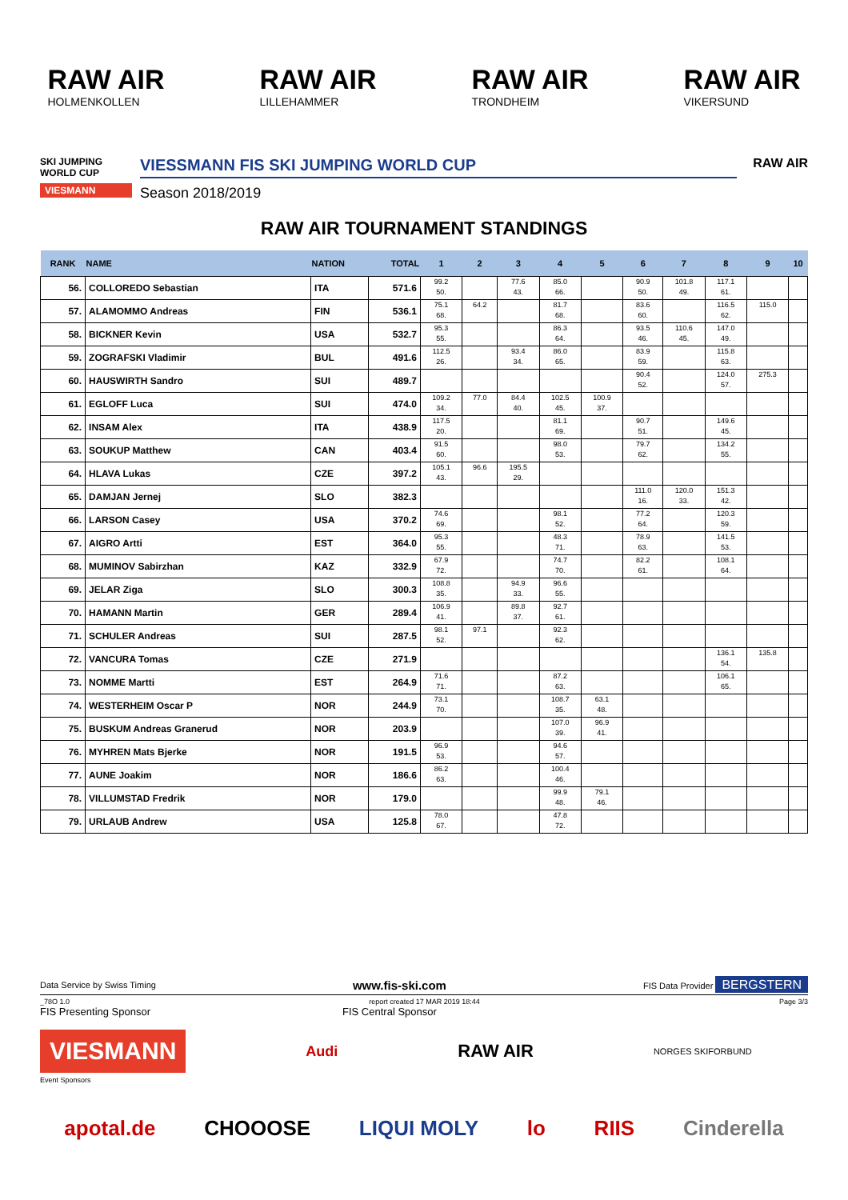RAW AIR
HOLMENKOLLEN
RAW AIR
LILLEHAMMER
RAW AIR
TRONDHEIM
RAW AIR
VIKERSUND
SKI JUMPING WORLD CUP
VIESMANN
VIESSMANN FIS SKI JUMPING WORLD CUP
Season 2018/2019
RAW AIR
RAW AIR TOURNAMENT STANDINGS
| RANK | NAME | NATION | TOTAL | 1 | 2 | 3 | 4 | 5 | 6 | 7 | 8 | 9 | 10 |
| --- | --- | --- | --- | --- | --- | --- | --- | --- | --- | --- | --- | --- | --- |
| 56. | COLLOREDO Sebastian | ITA | 571.6 | 99.2 50. | | 77.6 43. | 85.0 66. | | 90.9 50. | 101.8 49. | 117.1 61. | | |
| 57. | ALAMOMMO Andreas | FIN | 536.1 | 75.1 68. | 64.2 | | 81.7 68. | | 83.6 60. | | 116.5 62. | 115.0 | |
| 58. | BICKNER Kevin | USA | 532.7 | 95.3 55. | | | 86.3 64. | | 93.5 46. | 110.6 45. | 147.0 49. | | |
| 59. | ZOGRAFSKI Vladimir | BUL | 491.6 | 112.5 26. | | 93.4 34. | 86.0 65. | | 83.9 59. | | 115.8 63. | | |
| 60. | HAUSWIRTH Sandro | SUI | 489.7 | | | | | | 90.4 52. | | 124.0 57. | 275.3 | |
| 61. | EGLOFF Luca | SUI | 474.0 | 109.2 34. | 77.0 | 84.4 40. | 102.5 45. | 100.9 37. | | | | | |
| 62. | INSAM Alex | ITA | 438.9 | 117.5 20. | | | 81.1 69. | | 90.7 51. | | 149.6 45. | | |
| 63. | SOUKUP Matthew | CAN | 403.4 | 91.5 60. | | | 98.0 53. | | 79.7 62. | | 134.2 55. | | |
| 64. | HLAVA Lukas | CZE | 397.2 | 105.1 43. | 96.6 | 195.5 29. | | | | | | | |
| 65. | DAMJAN Jernej | SLO | 382.3 | | | | | | 111.0 16. | 120.0 33. | 151.3 42. | | |
| 66. | LARSON Casey | USA | 370.2 | 74.6 69. | | | 98.1 52. | | 77.2 64. | | 120.3 59. | | |
| 67. | AIGRO Artti | EST | 364.0 | 95.3 55. | | | 48.3 71. | | 78.9 63. | | 141.5 53. | | |
| 68. | MUMINOV Sabirzhan | KAZ | 332.9 | 67.9 72. | | | 74.7 70. | | 82.2 61. | | 108.1 64. | | |
| 69. | JELAR Ziga | SLO | 300.3 | 108.8 35. | | 94.9 33. | 96.6 55. | | | | | | |
| 70. | HAMANN Martin | GER | 289.4 | 106.9 41. | | 89.8 37. | 92.7 61. | | | | | | |
| 71. | SCHULER Andreas | SUI | 287.5 | 98.1 52. | 97.1 | | 92.3 62. | | | | | | |
| 72. | VANCURA Tomas | CZE | 271.9 | | | | | | | | 136.1 54. | 135.8 | |
| 73. | NOMME Martti | EST | 264.9 | 71.6 71. | | | 87.2 63. | | | | 106.1 65. | | |
| 74. | WESTERHEIM Oscar P | NOR | 244.9 | 73.1 70. | | | 108.7 35. | 63.1 48. | | | | | |
| 75. | BUSKUM Andreas Granerud | NOR | 203.9 | | | | 107.0 39. | 96.9 41. | | | | | |
| 76. | MYHREN Mats Bjerke | NOR | 191.5 | 96.9 53. | | | 94.6 57. | | | | | | |
| 77. | AUNE Joakim | NOR | 186.6 | 86.2 63. | | | 100.4 46. | | | | | | |
| 78. | VILLUMSTAD Fredrik | NOR | 179.0 | | | | 99.9 48. | 79.1 46. | | | | | |
| 79. | URLAUB Andrew | USA | 125.8 | 78.0 67. | | | 47.8 72. | | | | | | |
Data Service by Swiss Timing www.fis-ski.com FIS Data Provider BERGSTERN
_78O 1.0 report created 17 MAR 2019 18:44 Page 3/3
FIS Presenting Sponsor FIS Central Sponsor
VIESMANN Audi RAW AIR NORGES SKIFORBUND
Event Sponsors
apotal.de CHOOOSE LIQUI MOLY lo RIIS Cinderella